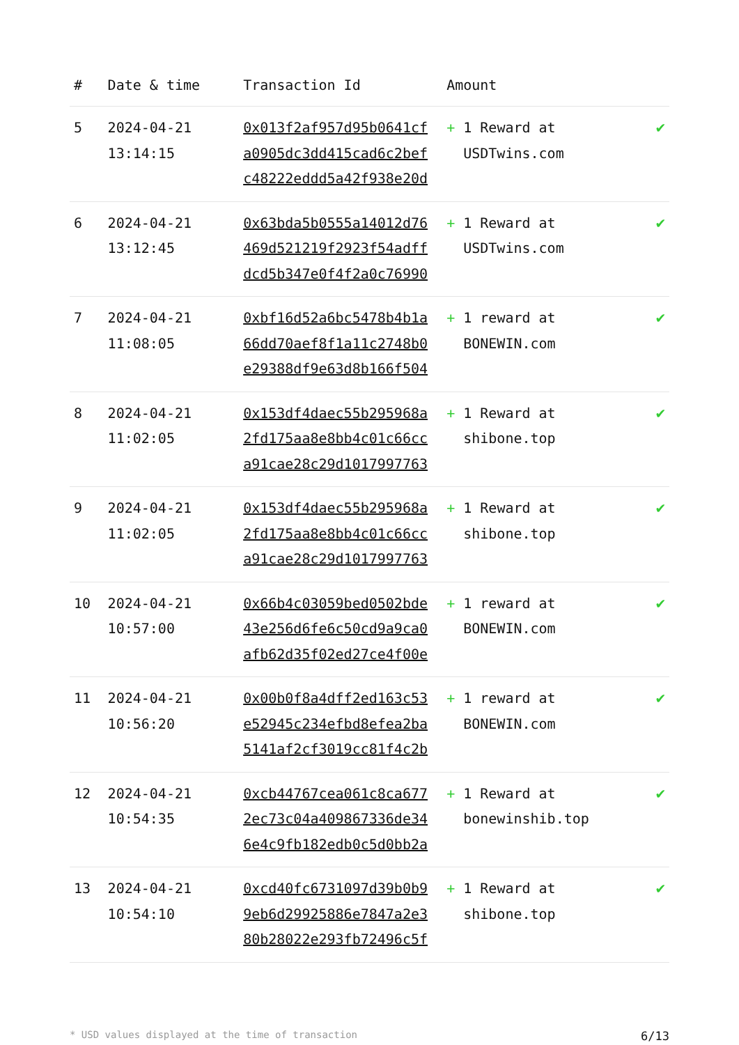| # | Date & time | Transaction Id | Amount | |
| --- | --- | --- | --- | --- |
| 5 | 2024-04-21 13:14:15 | 0x013f2af957d95b0641cf a0905dc3dd415cad6c2bef c48222eddd5a42f938e20d | + 1 Reward at USDTwins.com | ✔ |
| 6 | 2024-04-21 13:12:45 | 0x63bda5b0555a14012d76 469d521219f2923f54adff dcd5b347e0f4f2a0c76990 | + 1 Reward at USDTwins.com | ✔ |
| 7 | 2024-04-21 11:08:05 | 0xbf16d52a6bc5478b4b1a 66dd70aef8f1a11c2748b0 e29388df9e63d8b166f504 | + 1 reward at BONEWIN.com | ✔ |
| 8 | 2024-04-21 11:02:05 | 0x153df4daec55b295968a 2fd175aa8e8bb4c01c66cc a91cae28c29d1017997763 | + 1 Reward at shibone.top | ✔ |
| 9 | 2024-04-21 11:02:05 | 0x153df4daec55b295968a 2fd175aa8e8bb4c01c66cc a91cae28c29d1017997763 | + 1 Reward at shibone.top | ✔ |
| 10 | 2024-04-21 10:57:00 | 0x66b4c03059bed0502bde 43e256d6fe6c50cd9a9ca0 afb62d35f02ed27ce4f00e | + 1 reward at BONEWIN.com | ✔ |
| 11 | 2024-04-21 10:56:20 | 0x00b0f8a4dff2ed163c53 e52945c234efbd8efea2ba 5141af2cf3019cc81f4c2b | + 1 reward at BONEWIN.com | ✔ |
| 12 | 2024-04-21 10:54:35 | 0xcb44767cea061c8ca677 2ec73c04a409867336de34 6e4c9fb182edb0c5d0bb2a | + 1 Reward at bonewinshib.top | ✔ |
| 13 | 2024-04-21 10:54:10 | 0xcd40fc6731097d39b0b9 9eb6d29925886e7847a2e3 80b28022e293fb72496c5f | + 1 Reward at shibone.top | ✔ |
* USD values displayed at the time of transaction 6/13